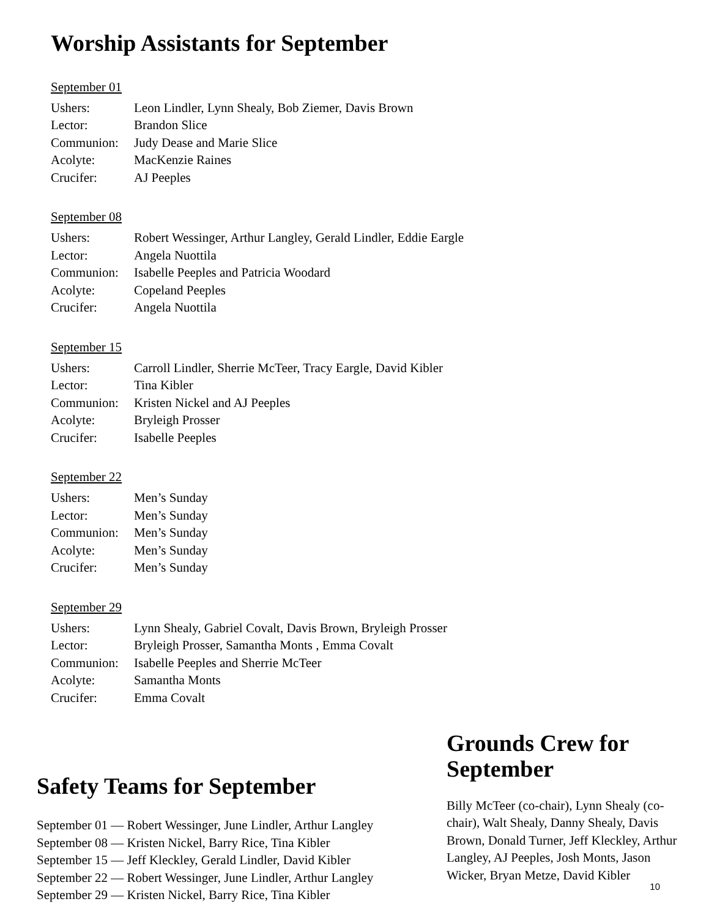Worship Assistants for September
September 01
Ushers: Leon Lindler, Lynn Shealy, Bob Ziemer, Davis Brown
Lector: Brandon Slice
Communion: Judy Dease and Marie Slice
Acolyte: MacKenzie Raines
Crucifer: AJ Peeples
September 08
Ushers: Robert Wessinger, Arthur Langley, Gerald Lindler, Eddie Eargle
Lector: Angela Nuottila
Communion: Isabelle Peeples and Patricia Woodard
Acolyte: Copeland Peeples
Crucifer: Angela Nuottila
September 15
Ushers: Carroll Lindler, Sherrie McTeer, Tracy Eargle, David Kibler
Lector: Tina Kibler
Communion: Kristen Nickel and AJ Peeples
Acolyte: Bryleigh Prosser
Crucifer: Isabelle Peeples
September 22
Ushers: Men’s Sunday
Lector: Men’s Sunday
Communion: Men’s Sunday
Acolyte: Men’s Sunday
Crucifer: Men’s Sunday
September 29
Ushers: Lynn Shealy, Gabriel Covalt, Davis Brown, Bryleigh Prosser
Lector: Bryleigh Prosser, Samantha Monts , Emma Covalt
Communion: Isabelle Peeples and Sherrie McTeer
Acolyte: Samantha Monts
Crucifer: Emma Covalt
Safety Teams for September
September 01 — Robert Wessinger, June Lindler, Arthur Langley
September 08 — Kristen Nickel, Barry Rice, Tina Kibler
September 15 — Jeff Kleckley, Gerald Lindler, David Kibler
September 22 — Robert Wessinger, June Lindler, Arthur Langley
September 29 — Kristen Nickel, Barry Rice, Tina Kibler
Grounds Crew for September
Billy McTeer (co-chair), Lynn Shealy (co-chair), Walt Shealy, Danny Shealy, Davis Brown, Donald Turner, Jeff Kleckley, Arthur Langley, AJ Peeples, Josh Monts, Jason Wicker, Bryan Metze, David Kibler
10